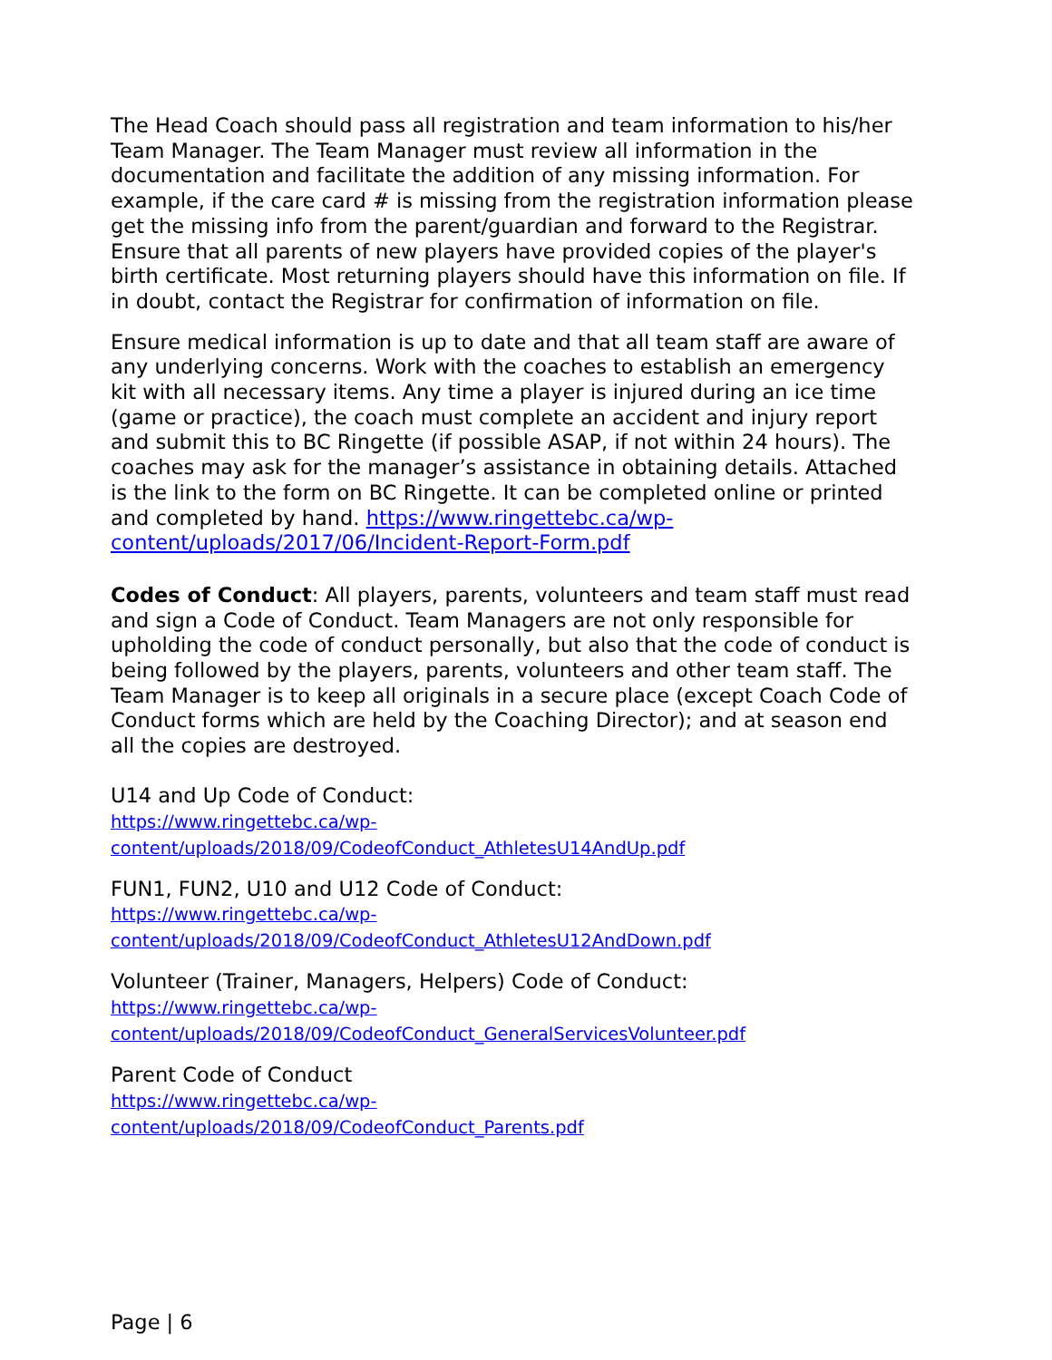The Head Coach should pass all registration and team information to his/her Team Manager. The Team Manager must review all information in the documentation and facilitate the addition of any missing information. For example, if the care card # is missing from the registration information please get the missing info from the parent/guardian and forward to the Registrar. Ensure that all parents of new players have provided copies of the player's birth certificate. Most returning players should have this information on file. If in doubt, contact the Registrar for confirmation of information on file.
Ensure medical information is up to date and that all team staff are aware of any underlying concerns. Work with the coaches to establish an emergency kit with all necessary items. Any time a player is injured during an ice time (game or practice), the coach must complete an accident and injury report and submit this to BC Ringette (if possible ASAP, if not within 24 hours). The coaches may ask for the manager’s assistance in obtaining details. Attached is the link to the form on BC Ringette. It can be completed online or printed and completed by hand. https://www.ringettebc.ca/wp-content/uploads/2017/06/Incident-Report-Form.pdf
Codes of Conduct: All players, parents, volunteers and team staff must read and sign a Code of Conduct. Team Managers are not only responsible for upholding the code of conduct personally, but also that the code of conduct is being followed by the players, parents, volunteers and other team staff. The Team Manager is to keep all originals in a secure place (except Coach Code of Conduct forms which are held by the Coaching Director); and at season end all the copies are destroyed.
U14 and Up Code of Conduct:
https://www.ringettebc.ca/wp-
content/uploads/2018/09/CodeofConduct_AthletesU14AndUp.pdf
FUN1, FUN2, U10 and U12 Code of Conduct:
https://www.ringettebc.ca/wp-
content/uploads/2018/09/CodeofConduct_AthletesU12AndDown.pdf
Volunteer (Trainer, Managers, Helpers) Code of Conduct:
https://www.ringettebc.ca/wp-
content/uploads/2018/09/CodeofConduct_GeneralServicesVolunteer.pdf
Parent Code of Conduct
https://www.ringettebc.ca/wp-
content/uploads/2018/09/CodeofConduct_Parents.pdf
Page | 6